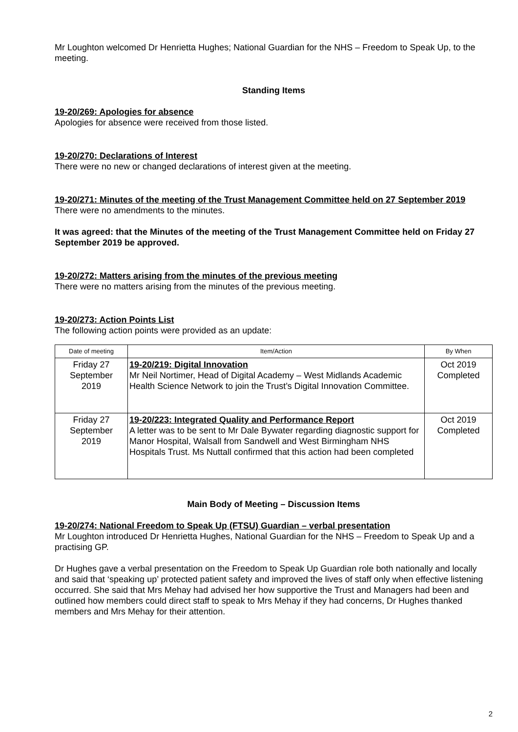Mr Loughton welcomed Dr Henrietta Hughes; National Guardian for the NHS – Freedom to Speak Up, to the meeting.
Standing Items
19-20/269: Apologies for absence
Apologies for absence were received from those listed.
19-20/270: Declarations of Interest
There were no new or changed declarations of interest given at the meeting.
19-20/271: Minutes of the meeting of the Trust Management Committee held on 27 September 2019
There were no amendments to the minutes.
It was agreed: that the Minutes of the meeting of the Trust Management Committee held on Friday 27 September 2019 be approved.
19-20/272: Matters arising from the minutes of the previous meeting
There were no matters arising from the minutes of the previous meeting.
19-20/273: Action Points List
The following action points were provided as an update:
| Date of meeting | Item/Action | By When |
| --- | --- | --- |
| Friday 27 September 2019 | 19-20/219: Digital Innovation Mr Neil Nortimer, Head of Digital Academy – West Midlands Academic Health Science Network to join the Trust’s Digital Innovation Committee. | Oct 2019 Completed |
| Friday 27 September 2019 | 19-20/223: Integrated Quality and Performance Report A letter was to be sent to Mr Dale Bywater regarding diagnostic support for Manor Hospital, Walsall from Sandwell and West Birmingham NHS Hospitals Trust. Ms Nuttall confirmed that this action had been completed | Oct 2019 Completed |
Main Body of Meeting – Discussion Items
19-20/274: National Freedom to Speak Up (FTSU) Guardian – verbal presentation
Mr Loughton introduced Dr Henrietta Hughes, National Guardian for the NHS – Freedom to Speak Up and a practising GP.
Dr Hughes gave a verbal presentation on the Freedom to Speak Up Guardian role both nationally and locally and said that ‘speaking up’ protected patient safety and improved the lives of staff only when effective listening occurred. She said that Mrs Mehay had advised her how supportive the Trust and Managers had been and outlined how members could direct staff to speak to Mrs Mehay if they had concerns, Dr Hughes thanked members and Mrs Mehay for their attention.
2